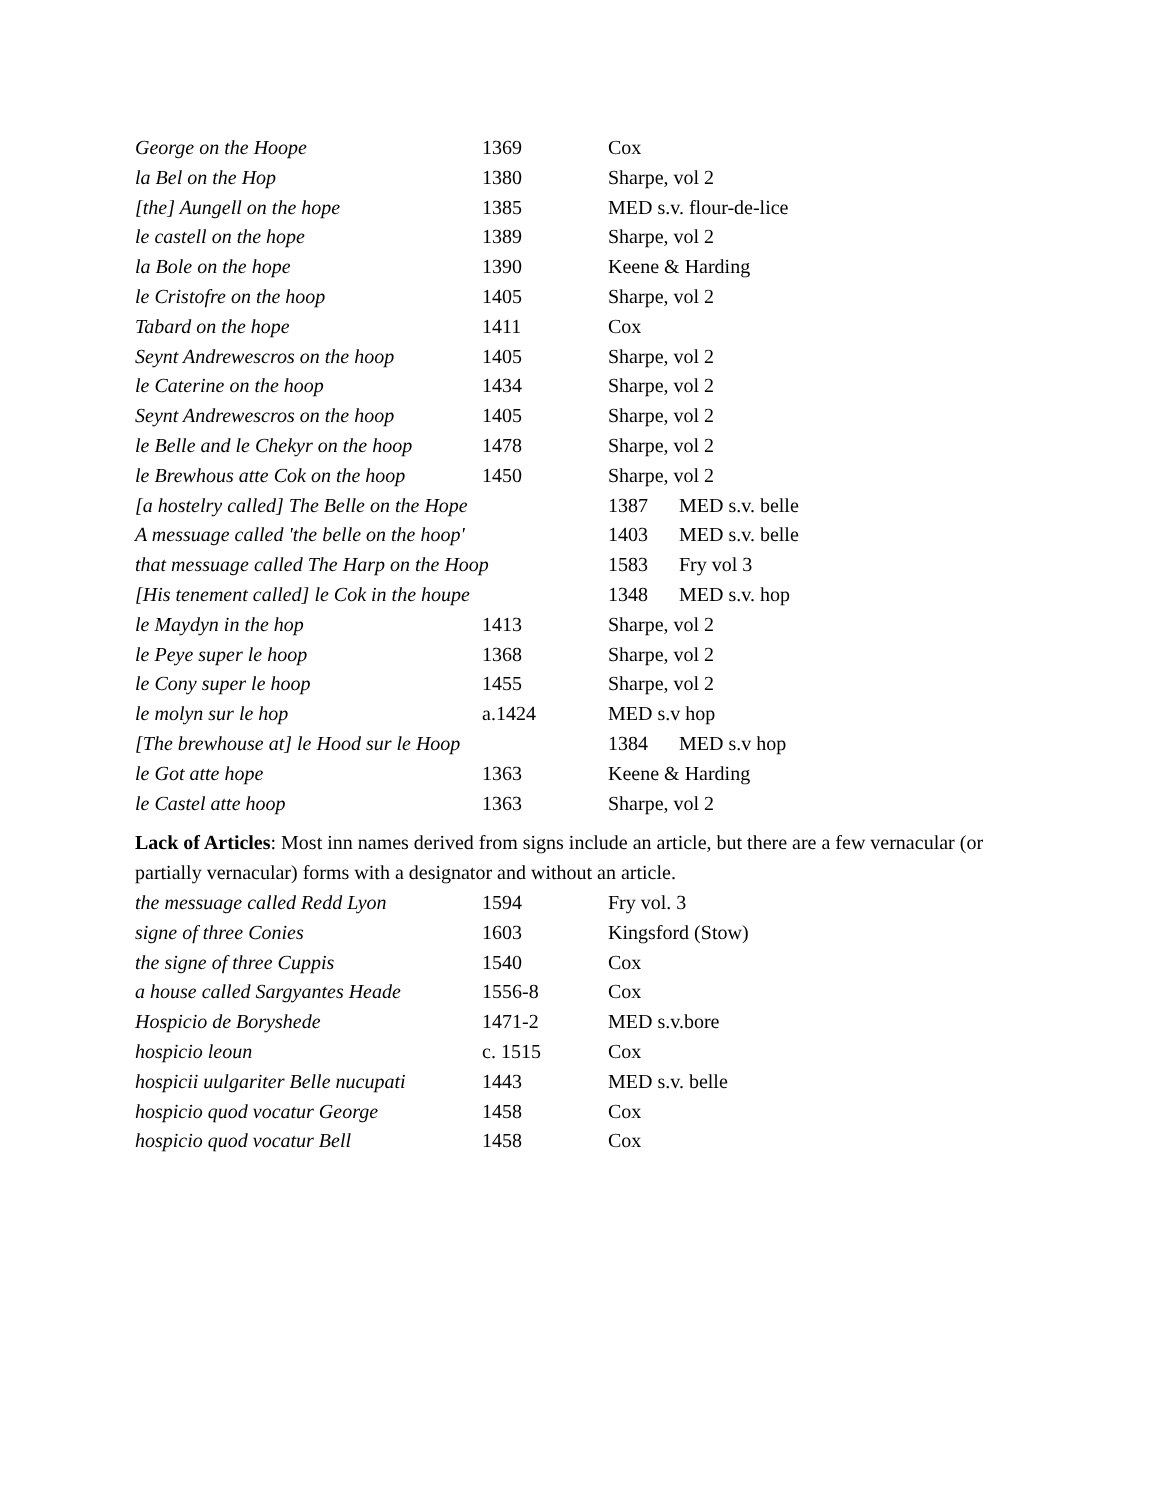| George on the Hoope | 1369 | Cox |
| la Bel on the Hop | 1380 | Sharpe, vol 2 |
| [the] Aungell on the hope | 1385 | MED s.v. flour-de-lice |
| le castell on the hope | 1389 | Sharpe, vol 2 |
| la Bole on the hope | 1390 | Keene & Harding |
| le Cristofre on the hoop | 1405 | Sharpe, vol 2 |
| Tabard on the hope | 1411 | Cox |
| Seynt Andrewescros on the hoop | 1405 | Sharpe, vol 2 |
| le Caterine on the hoop | 1434 | Sharpe, vol 2 |
| Seynt Andrewescros on the hoop | 1405 | Sharpe, vol 2 |
| le Belle and le Chekyr on the hoop | 1478 | Sharpe, vol 2 |
| le Brewhous atte Cok on the hoop | 1450 | Sharpe, vol 2 |
| [a hostelry called] The Belle on the Hope | | 1387 MED s.v. belle |
| A messuage called 'the belle on the hoop' | | 1403 MED s.v. belle |
| that messuage called The Harp on the Hoop | | 1583 Fry vol 3 |
| [His tenement called] le Cok in the houpe | | 1348 MED s.v. hop |
| le Maydyn in the hop | 1413 | Sharpe, vol 2 |
| le Peye super le hoop | 1368 | Sharpe, vol 2 |
| le Cony super le hoop | 1455 | Sharpe, vol 2 |
| le molyn sur le hop | a.1424 | MED s.v hop |
| [The brewhouse at] le Hood sur le Hoop | | 1384 MED s.v hop |
| le Got atte hope | 1363 | Keene & Harding |
| le Castel atte hoop | 1363 | Sharpe, vol 2 |
Lack of Articles: Most inn names derived from signs include an article, but there are a few vernacular (or partially vernacular) forms with a designator and without an article.
| the messuage called Redd Lyon | 1594 | Fry vol. 3 |
| signe of three Conies | 1603 | Kingsford (Stow) |
| the signe of three Cuppis | 1540 | Cox |
| a house called Sargyantes Heade | 1556-8 | Cox |
| Hospicio de Boryshede | 1471-2 | MED s.v.bore |
| hospicio leoun | c. 1515 | Cox |
| hospicii uulgariter Belle nucupati | 1443 | MED s.v. belle |
| hospicio quod vocatur George | 1458 | Cox |
| hospicio quod vocatur Bell | 1458 | Cox |